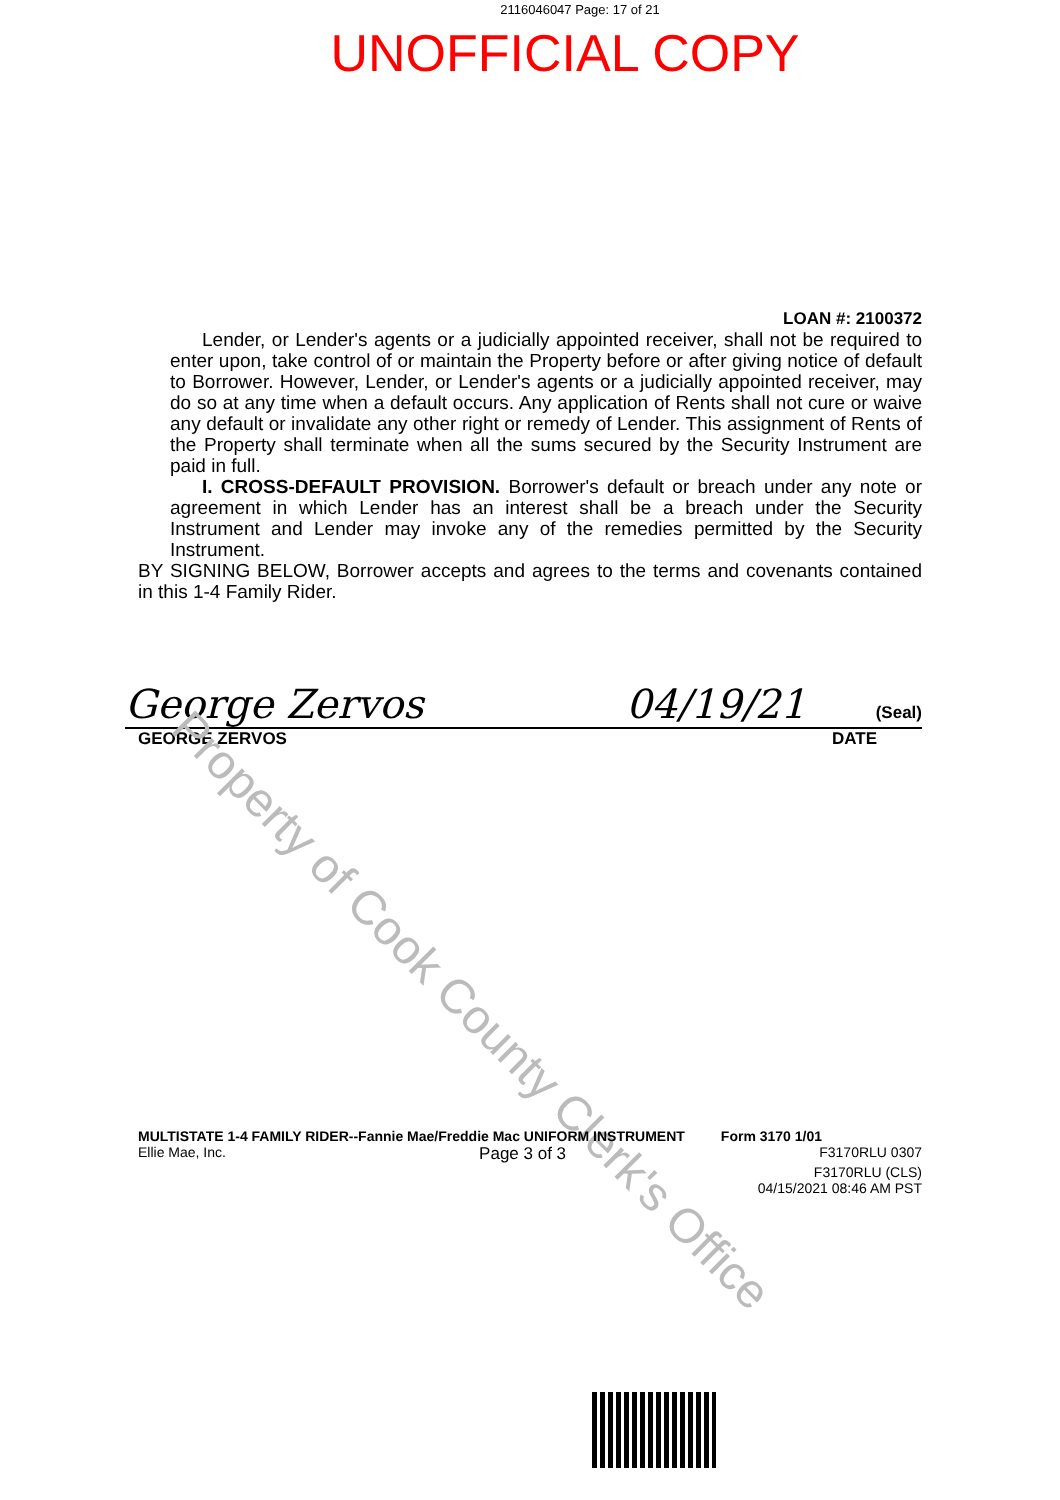2116046047 Page: 17 of 21
UNOFFICIAL COPY
LOAN #: 2100372
Lender, or Lender's agents or a judicially appointed receiver, shall not be required to enter upon, take control of or maintain the Property before or after giving notice of default to Borrower. However, Lender, or Lender's agents or a judicially appointed receiver, may do so at any time when a default occurs. Any application of Rents shall not cure or waive any default or invalidate any other right or remedy of Lender. This assignment of Rents of the Property shall terminate when all the sums secured by the Security Instrument are paid in full.
I. CROSS-DEFAULT PROVISION. Borrower's default or breach under any note or agreement in which Lender has an interest shall be a breach under the Security Instrument and Lender may invoke any of the remedies permitted by the Security Instrument.
BY SIGNING BELOW, Borrower accepts and agrees to the terms and covenants contained in this 1-4 Family Rider.
George Zervos 04/19/21 (Seal)
GEORGE ZERVOS DATE
Property of Cook County Clerk's Office
MULTISTATE 1-4 FAMILY RIDER--Fannie Mae/Freddie Mac UNIFORM INSTRUMENT Form 3170 1/01
Ellie Mae, Inc. Page 3 of 3 F3170RLU 0307
F3170RLU (CLS)
04/15/2021 08:46 AM PST